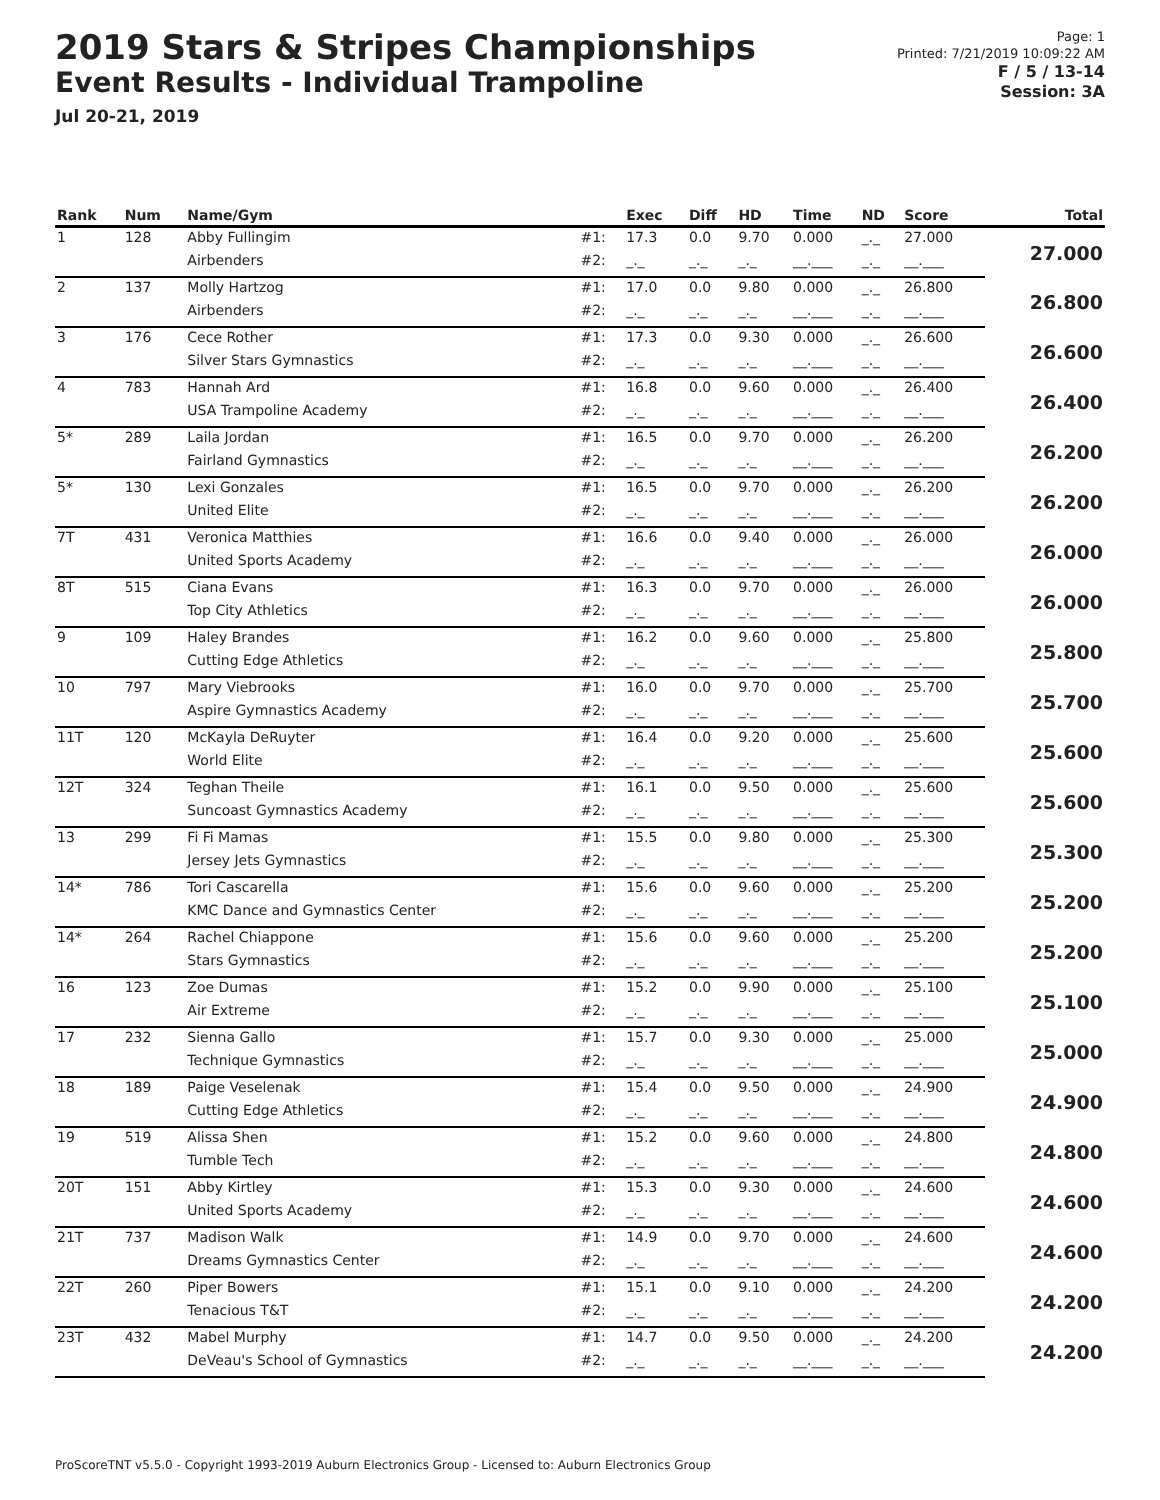2019 Stars & Stripes Championships
Event Results - Individual Trampoline
Jul 20-21, 2019
Page: 1
Printed: 7/21/2019 10:09:22 AM
F / 5 / 13-14
Session: 3A
| Rank | Num | Name/Gym | | Exec | Diff | HD | Time | ND | Score | Total |
| --- | --- | --- | --- | --- | --- | --- | --- | --- | --- | --- |
| 1 | 128 | Abby Fullingim | #1: | 17.3 | 0.0 | 9.70 | 0.000 | _._ | 27.000 | 27.000 |
| | | Airbenders | #2: | _._ | _._ | _._ | __.___ | _._ | __.___ | |
| 2 | 137 | Molly Hartzog | #1: | 17.0 | 0.0 | 9.80 | 0.000 | _._ | 26.800 | 26.800 |
| | | Airbenders | #2: | _._ | _._ | _._ | __.___ | _._ | __.___ | |
| 3 | 176 | Cece Rother | #1: | 17.3 | 0.0 | 9.30 | 0.000 | _._ | 26.600 | 26.600 |
| | | Silver Stars Gymnastics | #2: | _._ | _._ | _._ | __.___ | _._ | __.___ | |
| 4 | 783 | Hannah Ard | #1: | 16.8 | 0.0 | 9.60 | 0.000 | _._ | 26.400 | 26.400 |
| | | USA Trampoline Academy | #2: | _._ | _._ | _._ | __.___ | _._ | __.___ | |
| 5* | 289 | Laila Jordan | #1: | 16.5 | 0.0 | 9.70 | 0.000 | _._ | 26.200 | 26.200 |
| | | Fairland Gymnastics | #2: | _._ | _._ | _._ | __.___ | _._ | __.___ | |
| 5* | 130 | Lexi Gonzales | #1: | 16.5 | 0.0 | 9.70 | 0.000 | _._ | 26.200 | 26.200 |
| | | United Elite | #2: | _._ | _._ | _._ | __.___ | _._ | __.___ | |
| 7T | 431 | Veronica Matthies | #1: | 16.6 | 0.0 | 9.40 | 0.000 | _._ | 26.000 | 26.000 |
| | | United Sports Academy | #2: | _._ | _._ | _._ | __.___ | _._ | __.___ | |
| 8T | 515 | Ciana Evans | #1: | 16.3 | 0.0 | 9.70 | 0.000 | _._ | 26.000 | 26.000 |
| | | Top City Athletics | #2: | _._ | _._ | _._ | __.___ | _._ | __.___ | |
| 9 | 109 | Haley Brandes | #1: | 16.2 | 0.0 | 9.60 | 0.000 | _._ | 25.800 | 25.800 |
| | | Cutting Edge Athletics | #2: | _._ | _._ | _._ | __.___ | _._ | __.___ | |
| 10 | 797 | Mary Viebrooks | #1: | 16.0 | 0.0 | 9.70 | 0.000 | _._ | 25.700 | 25.700 |
| | | Aspire Gymnastics Academy | #2: | _._ | _._ | _._ | __.___ | _._ | __.___ | |
| 11T | 120 | McKayla DeRuyter | #1: | 16.4 | 0.0 | 9.20 | 0.000 | _._ | 25.600 | 25.600 |
| | | World Elite | #2: | _._ | _._ | _._ | __.___ | _._ | __.___ | |
| 12T | 324 | Teghan Theile | #1: | 16.1 | 0.0 | 9.50 | 0.000 | _._ | 25.600 | 25.600 |
| | | Suncoast Gymnastics Academy | #2: | _._ | _._ | _._ | __.___ | _._ | __.___ | |
| 13 | 299 | Fi Fi Mamas | #1: | 15.5 | 0.0 | 9.80 | 0.000 | _._ | 25.300 | 25.300 |
| | | Jersey Jets Gymnastics | #2: | _._ | _._ | _._ | __.___ | _._ | __.___ | |
| 14* | 786 | Tori Cascarella | #1: | 15.6 | 0.0 | 9.60 | 0.000 | _._ | 25.200 | 25.200 |
| | | KMC Dance and Gymnastics Center | #2: | _._ | _._ | _._ | __.___ | _._ | __.___ | |
| 14* | 264 | Rachel Chiappone | #1: | 15.6 | 0.0 | 9.60 | 0.000 | _._ | 25.200 | 25.200 |
| | | Stars Gymnastics | #2: | _._ | _._ | _._ | __.___ | _._ | __.___ | |
| 16 | 123 | Zoe Dumas | #1: | 15.2 | 0.0 | 9.90 | 0.000 | _._ | 25.100 | 25.100 |
| | | Air Extreme | #2: | _._ | _._ | _._ | __.___ | _._ | __.___ | |
| 17 | 232 | Sienna Gallo | #1: | 15.7 | 0.0 | 9.30 | 0.000 | _._ | 25.000 | 25.000 |
| | | Technique Gymnastics | #2: | _._ | _._ | _._ | __.___ | _._ | __.___ | |
| 18 | 189 | Paige Veselenak | #1: | 15.4 | 0.0 | 9.50 | 0.000 | _._ | 24.900 | 24.900 |
| | | Cutting Edge Athletics | #2: | _._ | _._ | _._ | __.___ | _._ | __.___ | |
| 19 | 519 | Alissa Shen | #1: | 15.2 | 0.0 | 9.60 | 0.000 | _._ | 24.800 | 24.800 |
| | | Tumble Tech | #2: | _._ | _._ | _._ | __.___ | _._ | __.___ | |
| 20T | 151 | Abby Kirtley | #1: | 15.3 | 0.0 | 9.30 | 0.000 | _._ | 24.600 | 24.600 |
| | | United Sports Academy | #2: | _._ | _._ | _._ | __.___ | _._ | __.___ | |
| 21T | 737 | Madison Walk | #1: | 14.9 | 0.0 | 9.70 | 0.000 | _._ | 24.600 | 24.600 |
| | | Dreams Gymnastics Center | #2: | _._ | _._ | _._ | __.___ | _._ | __.___ | |
| 22T | 260 | Piper Bowers | #1: | 15.1 | 0.0 | 9.10 | 0.000 | _._ | 24.200 | 24.200 |
| | | Tenacious T&T | #2: | _._ | _._ | _._ | __.___ | _._ | __.___ | |
| 23T | 432 | Mabel Murphy | #1: | 14.7 | 0.0 | 9.50 | 0.000 | _._ | 24.200 | 24.200 |
| | | DeVeau's School of Gymnastics | #2: | _._ | _._ | _._ | __.___ | _._ | __.___ | |
ProScoreTNT v5.5.0 - Copyright 1993-2019 Auburn Electronics Group - Licensed to: Auburn Electronics Group